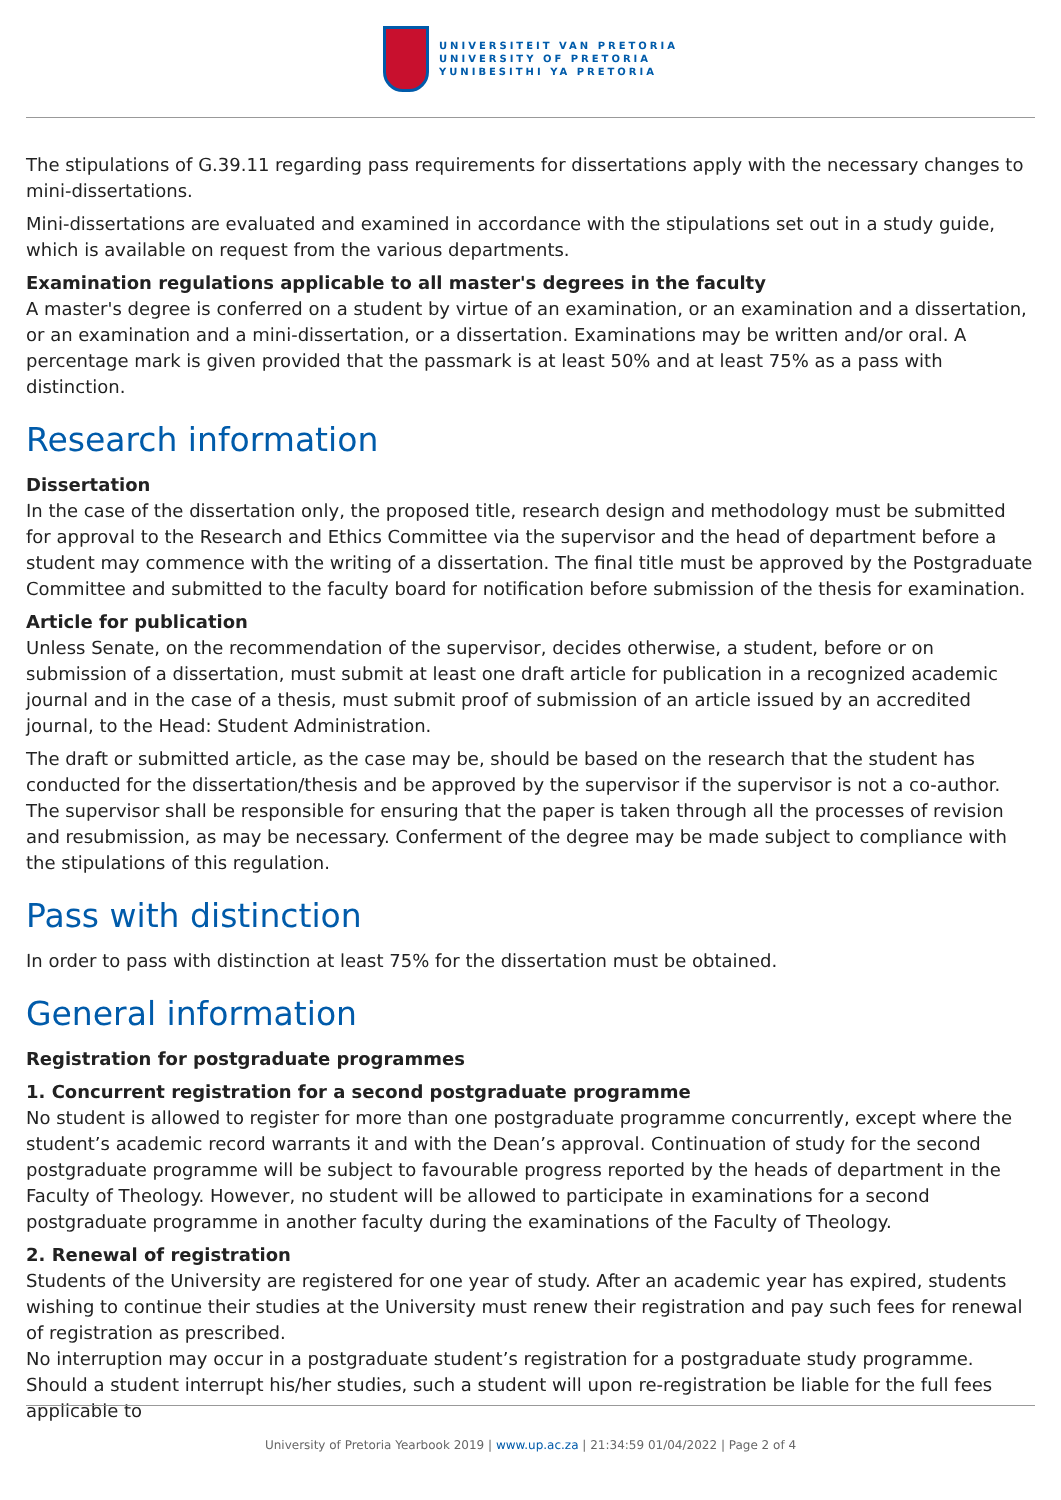UNIVERSITEIT VAN PRETORIA
UNIVERSITY OF PRETORIA
YUNIBESITHI YA PRETORIA
The stipulations of G.39.11 regarding pass requirements for dissertations apply with the necessary changes to mini-dissertations.
Mini-dissertations are evaluated and examined in accordance with the stipulations set out in a study guide, which is available on request from the various departments.
Examination regulations applicable to all master's degrees in the faculty
A master's degree is conferred on a student by virtue of an examination, or an examination and a dissertation, or an examination and a mini-dissertation, or a dissertation. Examinations may be written and/or oral. A percentage mark is given provided that the passmark is at least 50% and at least 75% as a pass with distinction.
Research information
Dissertation
In the case of the dissertation only, the proposed title, research design and methodology must be submitted for approval to the Research and Ethics Committee via the supervisor and the head of department before a student may commence with the writing of a dissertation. The final title must be approved by the Postgraduate Committee and submitted to the faculty board for notification before submission of the thesis for examination.
Article for publication
Unless Senate, on the recommendation of the supervisor, decides otherwise, a student, before or on submission of a dissertation, must submit at least one draft article for publication in a recognized academic journal and in the case of a thesis, must submit proof of submission of an article issued by an accredited journal, to the Head: Student Administration.
The draft or submitted article, as the case may be, should be based on the research that the student has conducted for the dissertation/thesis and be approved by the supervisor if the supervisor is not a co-author. The supervisor shall be responsible for ensuring that the paper is taken through all the processes of revision and resubmission, as may be necessary. Conferment of the degree may be made subject to compliance with the stipulations of this regulation.
Pass with distinction
In order to pass with distinction at least 75% for the dissertation must be obtained.
General information
Registration for postgraduate programmes
1. Concurrent registration for a second postgraduate programme
No student is allowed to register for more than one postgraduate programme concurrently, except where the student’s academic record warrants it and with the Dean’s approval. Continuation of study for the second postgraduate programme will be subject to favourable progress reported by the heads of department in the Faculty of Theology. However, no student will be allowed to participate in examinations for a second postgraduate programme in another faculty during the examinations of the Faculty of Theology.
2. Renewal of registration
Students of the University are registered for one year of study. After an academic year has expired, students wishing to continue their studies at the University must renew their registration and pay such fees for renewal of registration as prescribed.
No interruption may occur in a postgraduate student’s registration for a postgraduate study programme. Should a student interrupt his/her studies, such a student will upon re-registration be liable for the full fees applicable to
University of Pretoria Yearbook 2019 | www.up.ac.za | 21:34:59 01/04/2022 | Page 2 of 4